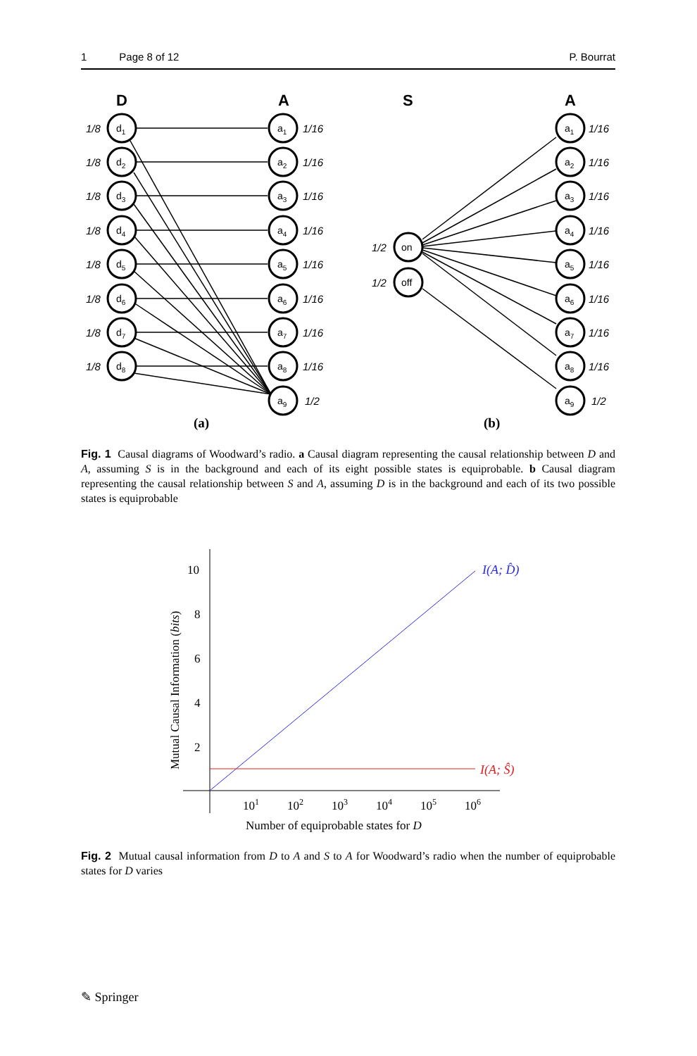1 Page 8 of 12 P. Bourrat
D
A
S
A
1/8
1/8
1/8
1/8
1/8
1/8
1/8
1/8
1/16
1/16
1/16
1/16
1/16
1/16
1/16
1/16
1/2
1/2
1/2
1/16
1/16
1/16
1/16
1/16
1/16
1/16
1/16
1/2
d1
d2
d3
d4
d5
d6
d7
d8
a1
a2
a3
a4
a5
a6
a7
a8
a9
on
off
a1
a2
a3
a4
a5
a6
a7
a8
a9
(a)
(b)
Fig. 1 Causal diagrams of Woodward’s radio. a Causal diagram representing the causal relationship between D and A, assuming S is in the background and each of its eight possible states is equiprobable. b Causal diagram representing the causal relationship between S and A, assuming D is in the background and each of its two possible states is equiprobable
10
8
6
4
2
101
102
103
104
105
106
Number of equiprobable states for D
Mutual Causal Information (bits)
I(A; D̂)
I(A; Ŝ)
Fig. 2 Mutual causal information from D to A and S to A for Woodward’s radio when the number of equiprobable states for D varies
✎ Springer